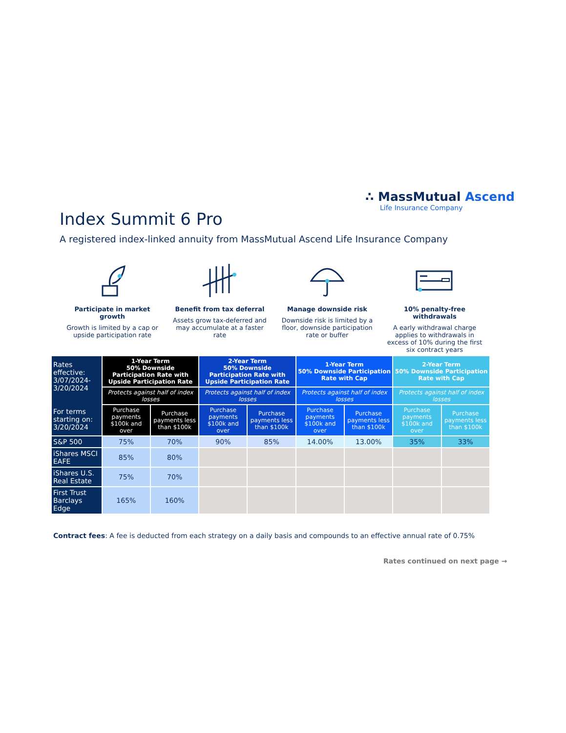∴ MassMutual Ascend
Life Insurance Company
Index Summit 6 Pro
A registered index-linked annuity from MassMutual Ascend Life Insurance Company
Participate in market growth
Growth is limited by a cap or upside participation rate
Benefit from tax deferral
Assets grow tax-deferred and may accumulate at a faster rate
Manage downside risk
Downside risk is limited by a floor, downside participation rate or buffer
10% penalty-free withdrawals
A early withdrawal charge applies to withdrawals in excess of 10% during the first six contract years
| Rates effective: 3/07/2024-3/20/2024 For terms starting on: 3/20/2024 | 1-Year Term 50% Downside Participation Rate with Upside Participation Rate | | 2-Year Term 50% Downside Participation Rate with Upside Participation Rate | | 1-Year Term 50% Downside Participation Rate with Cap | | 2-Year Term 50% Downside Participation Rate with Cap | |
| --- | --- | --- | --- | --- | --- | --- | --- | --- |
| | Protects against half of index losses | | Protects against half of index losses | | Protects against half of index losses | | Protects against half of index losses | |
| | Purchase payments $100k and over | Purchase payments less than $100k | Purchase payments $100k and over | Purchase payments less than $100k | Purchase payments $100k and over | Purchase payments less than $100k | Purchase payments $100k and over | Purchase payments less than $100k |
| S&P 500 | 75% | 70% | 90% | 85% | 14.00% | 13.00% | 35% | 33% |
| iShares MSCI EAFE | 85% | 80% | | | | | | |
| iShares U.S. Real Estate | 75% | 70% | | | | | | |
| First Trust Barclays Edge | 165% | 160% | | | | | | |
Contract fees: A fee is deducted from each strategy on a daily basis and compounds to an effective annual rate of 0.75%
Rates continued on next page →